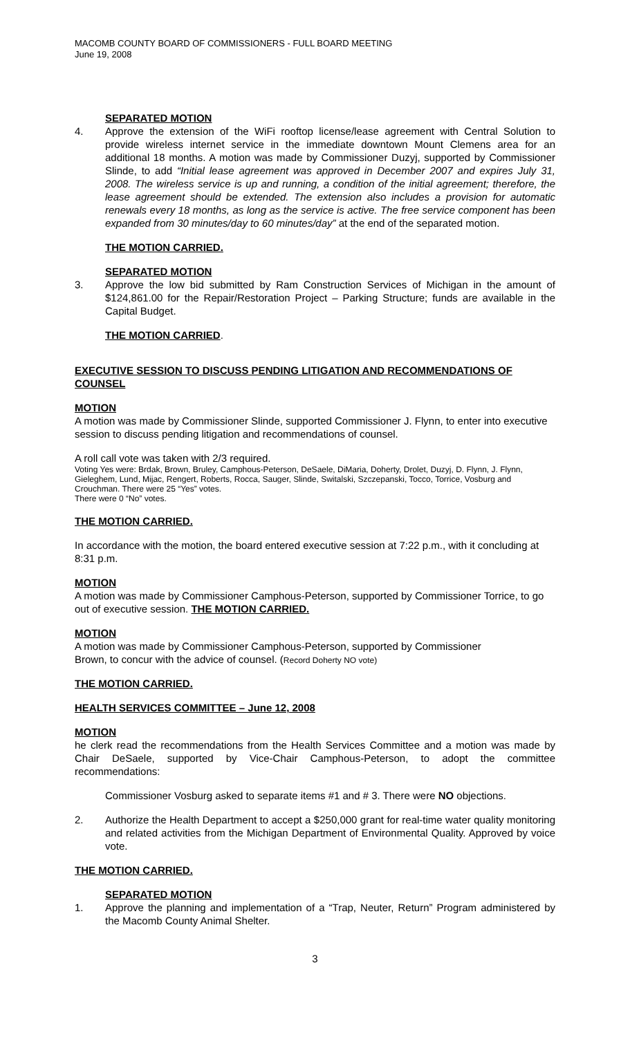MACOMB COUNTY BOARD OF COMMISSIONERS - FULL BOARD MEETING
June 19, 2008
SEPARATED MOTION
4. Approve the extension of the WiFi rooftop license/lease agreement with Central Solution to provide wireless internet service in the immediate downtown Mount Clemens area for an additional 18 months. A motion was made by Commissioner Duzyj, supported by Commissioner Slinde, to add “Initial lease agreement was approved in December 2007 and expires July 31, 2008. The wireless service is up and running, a condition of the initial agreement; therefore, the lease agreement should be extended. The extension also includes a provision for automatic renewals every 18 months, as long as the service is active. The free service component has been expanded from 30 minutes/day to 60 minutes/day” at the end of the separated motion.
THE MOTION CARRIED.
SEPARATED MOTION
3. Approve the low bid submitted by Ram Construction Services of Michigan in the amount of $124,861.00 for the Repair/Restoration Project – Parking Structure; funds are available in the Capital Budget.
THE MOTION CARRIED.
EXECUTIVE SESSION TO DISCUSS PENDING LITIGATION AND RECOMMENDATIONS OF COUNSEL
MOTION
A motion was made by Commissioner Slinde, supported Commissioner J. Flynn, to enter into executive session to discuss pending litigation and recommendations of counsel.
A roll call vote was taken with 2/3 required.
Voting Yes were: Brdak, Brown, Bruley, Camphous-Peterson, DeSaele, DiMaria, Doherty, Drolet, Duzyj, D. Flynn, J. Flynn, Gieleghem, Lund, Mijac, Rengert, Roberts, Rocca, Sauger, Slinde, Switalski, Szczepanski, Tocco, Torrice, Vosburg and Crouchman. There were 25 “Yes” votes.
There were 0 “No” votes.
THE MOTION CARRIED.
In accordance with the motion, the board entered executive session at 7:22 p.m., with it concluding at 8:31 p.m.
MOTION
A motion was made by Commissioner Camphous-Peterson, supported by Commissioner Torrice, to go out of executive session. THE MOTION CARRIED.
MOTION
A motion was made by Commissioner Camphous-Peterson, supported by Commissioner
Brown, to concur with the advice of counsel. (Record Doherty NO vote)
THE MOTION CARRIED.
HEALTH SERVICES COMMITTEE – June 12, 2008
MOTION
he clerk read the recommendations from the Health Services Committee and a motion was made by Chair DeSaele, supported by Vice-Chair Camphous-Peterson, to adopt the committee recommendations:
Commissioner Vosburg asked to separate items #1 and # 3. There were NO objections.
2. Authorize the Health Department to accept a $250,000 grant for real-time water quality monitoring and related activities from the Michigan Department of Environmental Quality. Approved by voice vote.
THE MOTION CARRIED.
SEPARATED MOTION
1. Approve the planning and implementation of a “Trap, Neuter, Return” Program administered by the Macomb County Animal Shelter.
3